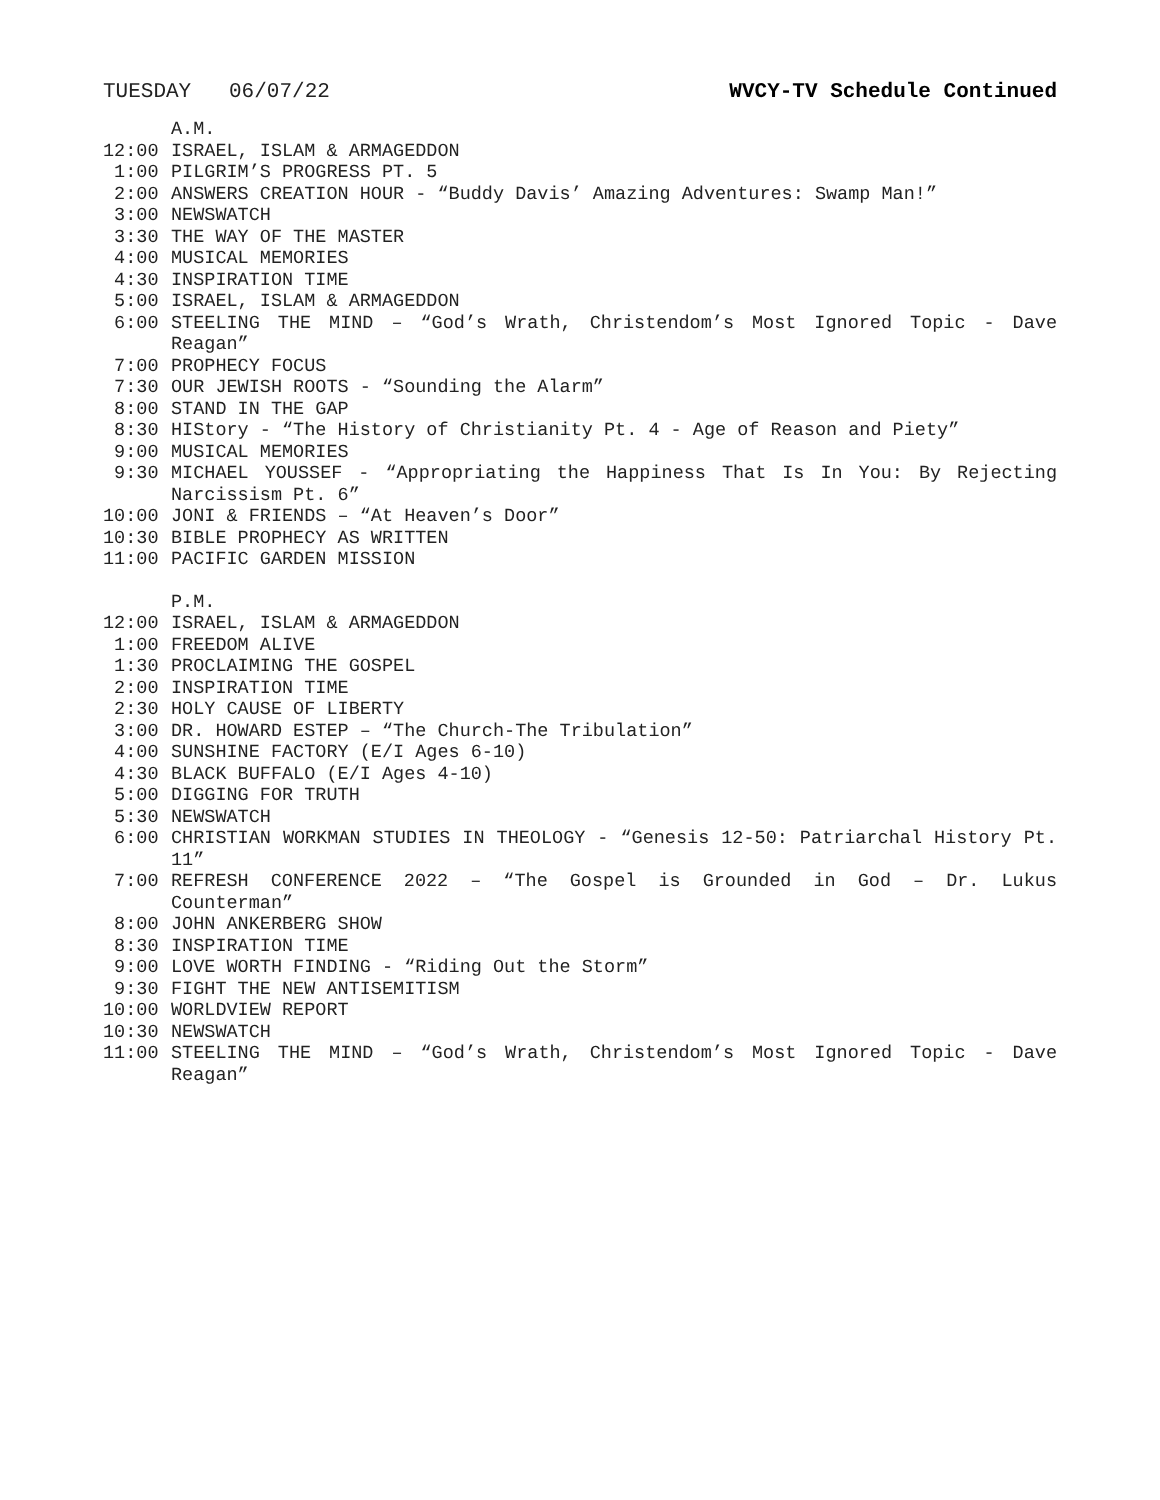TUESDAY 06/07/22 WVCY-TV Schedule Continued
A.M.
12:00 ISRAEL, ISLAM & ARMAGEDDON
1:00 PILGRIM’S PROGRESS PT. 5
2:00 ANSWERS CREATION HOUR - “Buddy Davis’ Amazing Adventures: Swamp Man!”
3:00 NEWSWATCH
3:30 THE WAY OF THE MASTER
4:00 MUSICAL MEMORIES
4:30 INSPIRATION TIME
5:00 ISRAEL, ISLAM & ARMAGEDDON
6:00 STEELING THE MIND – “God’s Wrath, Christendom’s Most Ignored Topic - Dave Reagan”
7:00 PROPHECY FOCUS
7:30 OUR JEWISH ROOTS - “Sounding the Alarm”
8:00 STAND IN THE GAP
8:30 HIStory - “The History of Christianity Pt. 4 - Age of Reason and Piety”
9:00 MUSICAL MEMORIES
9:30 MICHAEL YOUSSEF - “Appropriating the Happiness That Is In You: By Rejecting Narcissism Pt. 6”
10:00 JONI & FRIENDS – “At Heaven’s Door”
10:30 BIBLE PROPHECY AS WRITTEN
11:00 PACIFIC GARDEN MISSION
P.M.
12:00 ISRAEL, ISLAM & ARMAGEDDON
1:00 FREEDOM ALIVE
1:30 PROCLAIMING THE GOSPEL
2:00 INSPIRATION TIME
2:30 HOLY CAUSE OF LIBERTY
3:00 DR. HOWARD ESTEP – “The Church-The Tribulation”
4:00 SUNSHINE FACTORY (E/I Ages 6-10)
4:30 BLACK BUFFALO (E/I Ages 4-10)
5:00 DIGGING FOR TRUTH
5:30 NEWSWATCH
6:00 CHRISTIAN WORKMAN STUDIES IN THEOLOGY - “Genesis 12-50: Patriarchal History Pt. 11”
7:00 REFRESH CONFERENCE 2022 – “The Gospel is Grounded in God – Dr. Lukus Counterman”
8:00 JOHN ANKERBERG SHOW
8:30 INSPIRATION TIME
9:00 LOVE WORTH FINDING - “Riding Out the Storm”
9:30 FIGHT THE NEW ANTISEMITISM
10:00 WORLDVIEW REPORT
10:30 NEWSWATCH
11:00 STEELING THE MIND – “God’s Wrath, Christendom’s Most Ignored Topic - Dave Reagan”